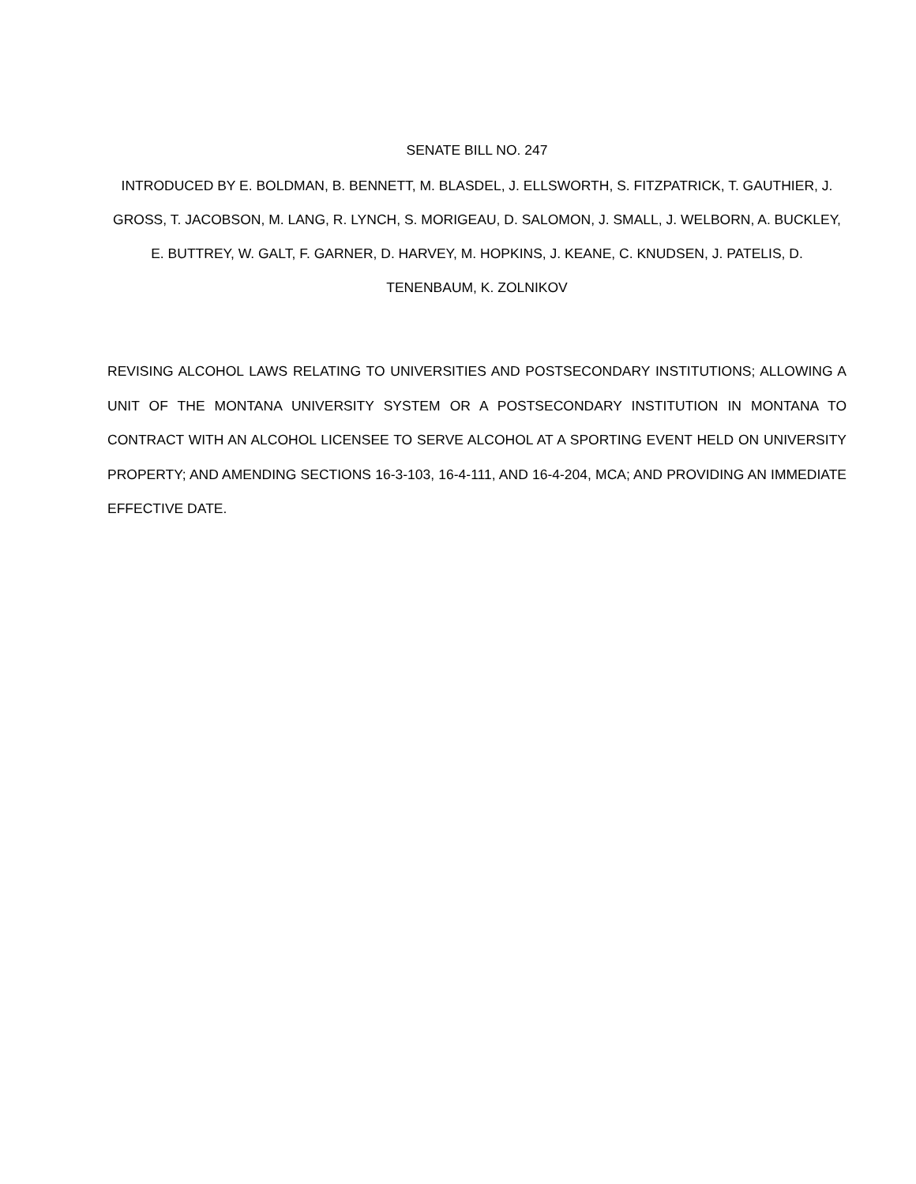SENATE BILL NO. 247
INTRODUCED BY E. BOLDMAN, B. BENNETT, M. BLASDEL, J. ELLSWORTH, S. FITZPATRICK, T. GAUTHIER, J. GROSS, T. JACOBSON, M. LANG, R. LYNCH, S. MORIGEAU, D. SALOMON, J. SMALL, J. WELBORN, A. BUCKLEY, E. BUTTREY, W. GALT, F. GARNER, D. HARVEY, M. HOPKINS, J. KEANE, C. KNUDSEN, J. PATELIS, D. TENENBAUM, K. ZOLNIKOV
REVISING ALCOHOL LAWS RELATING TO UNIVERSITIES AND POSTSECONDARY INSTITUTIONS; ALLOWING A UNIT OF THE MONTANA UNIVERSITY SYSTEM OR A POSTSECONDARY INSTITUTION IN MONTANA TO CONTRACT WITH AN ALCOHOL LICENSEE TO SERVE ALCOHOL AT A SPORTING EVENT HELD ON UNIVERSITY PROPERTY; AND AMENDING SECTIONS 16-3-103, 16-4-111, AND 16-4-204, MCA; AND PROVIDING AN IMMEDIATE EFFECTIVE DATE.